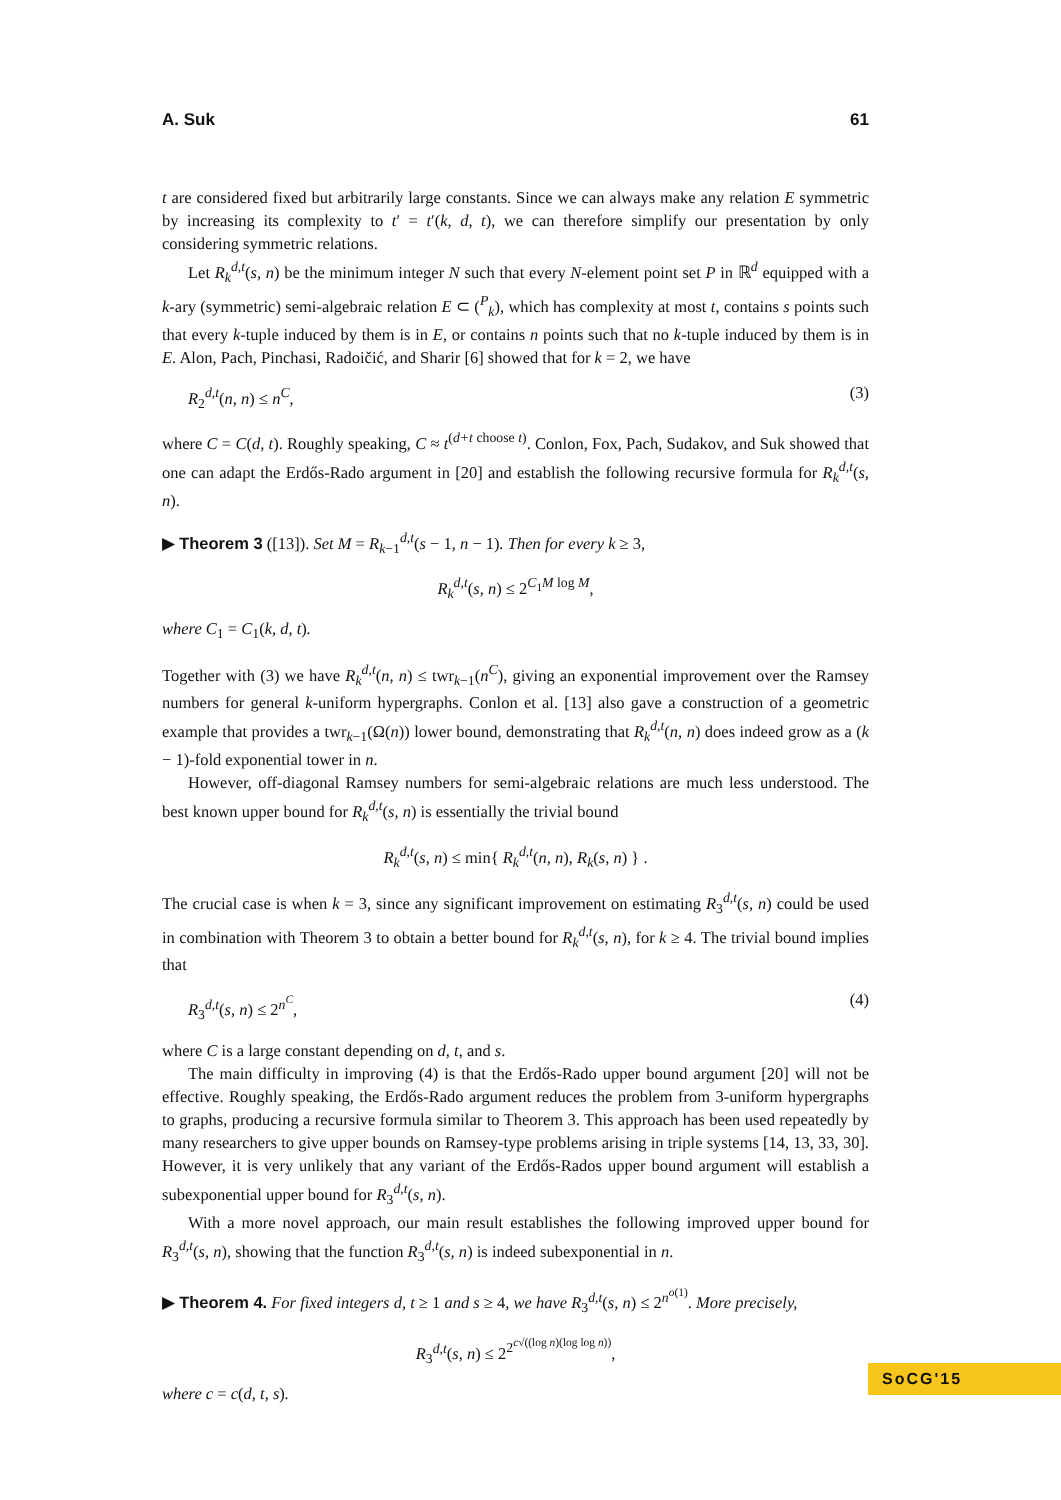A. Suk 61
t are considered fixed but arbitrarily large constants. Since we can always make any relation E symmetric by increasing its complexity to t′ = t′(k, d, t), we can therefore simplify our presentation by only considering symmetric relations.
Let R<sub>k</sub><sup>d,t</sup>(s, n) be the minimum integer N such that every N-element point set P in ℝ<sup>d</sup> equipped with a k-ary (symmetric) semi-algebraic relation E ⊂ (<sup>P</sup><sub>k</sub>), which has complexity at most t, contains s points such that every k-tuple induced by them is in E, or contains n points such that no k-tuple induced by them is in E. Alon, Pach, Pinchasi, Radoičić, and Sharir [6] showed that for k = 2, we have
R<sub>2</sub><sup>d,t</sup>(n, n) ≤ n<sup>C</sup>, (3)
where C = C(d, t). Roughly speaking, C ≈ t<sup>(d+t choose t)</sup>. Conlon, Fox, Pach, Sudakov, and Suk showed that one can adapt the Erdős-Rado argument in [20] and establish the following recursive formula for R<sub>k</sub><sup>d,t</sup>(s, n).
▶ Theorem 3 ([13]). Set M = R<sub>k−1</sub><sup>d,t</sup>(s − 1, n − 1). Then for every k ≥ 3,
R<sub>k</sub><sup>d,t</sup>(s, n) ≤ 2<sup>C<sub>1</sub>M log M</sup>,
where C<sub>1</sub> = C<sub>1</sub>(k, d, t).
Together with (3) we have R<sub>k</sub><sup>d,t</sup>(n, n) ≤ twr<sub>k−1</sub>(n<sup>C</sup>), giving an exponential improvement over the Ramsey numbers for general k-uniform hypergraphs. Conlon et al. [13] also gave a construction of a geometric example that provides a twr<sub>k−1</sub>(Ω(n)) lower bound, demonstrating that R<sub>k</sub><sup>d,t</sup>(n, n) does indeed grow as a (k − 1)-fold exponential tower in n.
However, off-diagonal Ramsey numbers for semi-algebraic relations are much less understood. The best known upper bound for R<sub>k</sub><sup>d,t</sup>(s, n) is essentially the trivial bound
R<sub>k</sub><sup>d,t</sup>(s, n) ≤ min{ R<sub>k</sub><sup>d,t</sup>(n, n), R<sub>k</sub>(s, n) } .
The crucial case is when k = 3, since any significant improvement on estimating R<sub>3</sub><sup>d,t</sup>(s, n) could be used in combination with Theorem 3 to obtain a better bound for R<sub>k</sub><sup>d,t</sup>(s, n), for k ≥ 4. The trivial bound implies that
R<sub>3</sub><sup>d,t</sup>(s, n) ≤ 2<sup>n<sup>C</sup></sup>, (4)
where C is a large constant depending on d, t, and s.
The main difficulty in improving (4) is that the Erdős-Rado upper bound argument [20] will not be effective. Roughly speaking, the Erdős-Rado argument reduces the problem from 3-uniform hypergraphs to graphs, producing a recursive formula similar to Theorem 3. This approach has been used repeatedly by many researchers to give upper bounds on Ramsey-type problems arising in triple systems [14, 13, 33, 30]. However, it is very unlikely that any variant of the Erdős-Rados upper bound argument will establish a subexponential upper bound for R<sub>3</sub><sup>d,t</sup>(s, n).
With a more novel approach, our main result establishes the following improved upper bound for R<sub>3</sub><sup>d,t</sup>(s, n), showing that the function R<sub>3</sub><sup>d,t</sup>(s, n) is indeed subexponential in n.
▶ Theorem 4. For fixed integers d, t ≥ 1 and s ≥ 4, we have R<sub>3</sub><sup>d,t</sup>(s, n) ≤ 2<sup>n<sup>o(1)</sup></sup>. More precisely,
R<sub>3</sub><sup>d,t</sup>(s, n) ≤ 2<sup>2<sup>c√((log n)(log log n))</sup></sup>,
where c = c(d, t, s).
SoCG'15